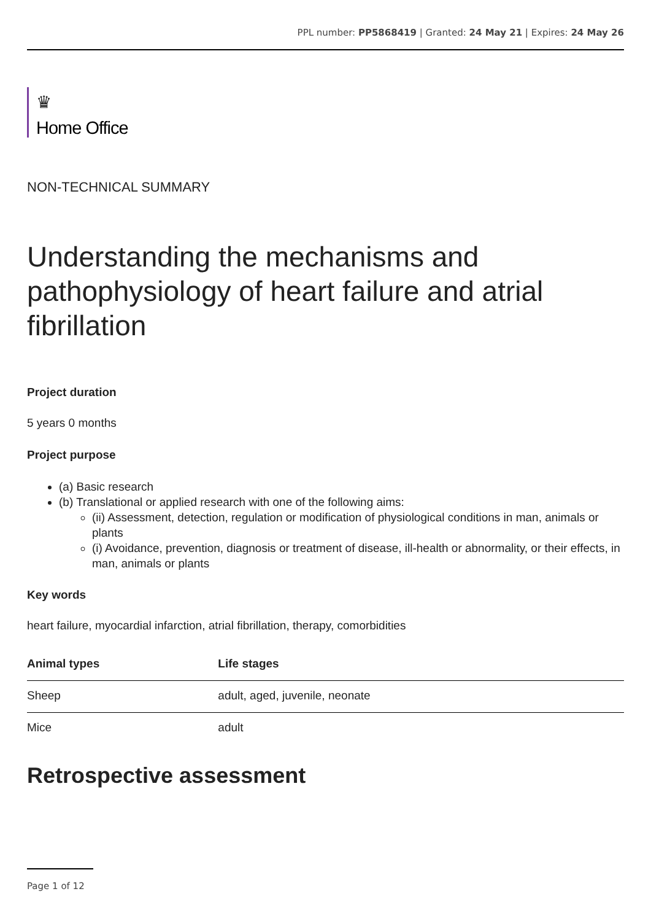PPL number: PP5868419 | Granted: 24 May 21 | Expires: 24 May 26
♛
Home Office
NON-TECHNICAL SUMMARY
Understanding the mechanisms and pathophysiology of heart failure and atrial fibrillation
Project duration
5 years 0 months
Project purpose
(a) Basic research
(b) Translational or applied research with one of the following aims:
(ii) Assessment, detection, regulation or modification of physiological conditions in man, animals or plants
(i) Avoidance, prevention, diagnosis or treatment of disease, ill-health or abnormality, or their effects, in man, animals or plants
Key words
heart failure, myocardial infarction, atrial fibrillation, therapy, comorbidities
| Animal types | Life stages |
| --- | --- |
| Sheep | adult, aged, juvenile, neonate |
| Mice | adult |
Retrospective assessment
Page 1 of 12